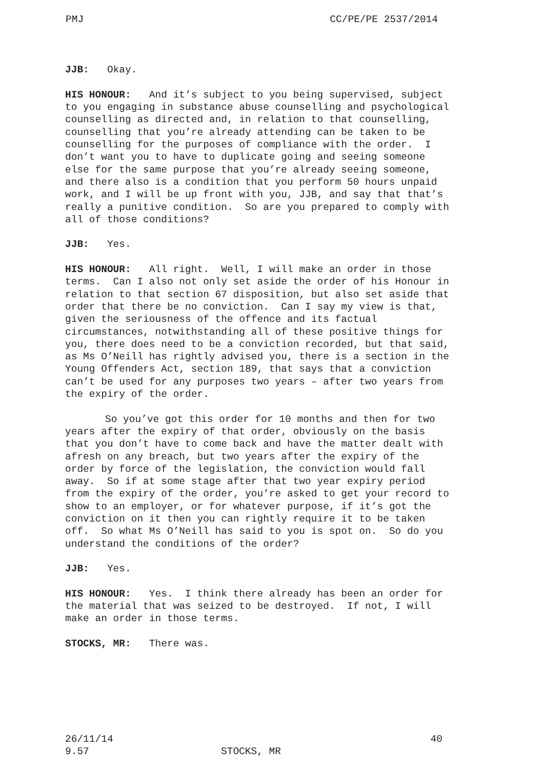PMJ CC/PE/PE 2537/2014
JJB: Okay.
HIS HONOUR: And it’s subject to you being supervised, subject to you engaging in substance abuse counselling and psychological counselling as directed and, in relation to that counselling, counselling that you’re already attending can be taken to be counselling for the purposes of compliance with the order. I don’t want you to have to duplicate going and seeing someone else for the same purpose that you’re already seeing someone, and there also is a condition that you perform 50 hours unpaid work, and I will be up front with you, JJB, and say that that’s really a punitive condition. So are you prepared to comply with all of those conditions?
JJB: Yes.
HIS HONOUR: All right. Well, I will make an order in those terms. Can I also not only set aside the order of his Honour in relation to that section 67 disposition, but also set aside that order that there be no conviction. Can I say my view is that, given the seriousness of the offence and its factual circumstances, notwithstanding all of these positive things for you, there does need to be a conviction recorded, but that said, as Ms O’Neill has rightly advised you, there is a section in the Young Offenders Act, section 189, that says that a conviction can’t be used for any purposes two years – after two years from the expiry of the order.
So you’ve got this order for 10 months and then for two years after the expiry of that order, obviously on the basis that you don’t have to come back and have the matter dealt with afresh on any breach, but two years after the expiry of the order by force of the legislation, the conviction would fall away. So if at some stage after that two year expiry period from the expiry of the order, you’re asked to get your record to show to an employer, or for whatever purpose, if it’s got the conviction on it then you can rightly require it to be taken off. So what Ms O’Neill has said to you is spot on. So do you understand the conditions of the order?
JJB: Yes.
HIS HONOUR: Yes. I think there already has been an order for the material that was seized to be destroyed. If not, I will make an order in those terms.
STOCKS, MR: There was.
26/11/14 40
9.57 STOCKS, MR